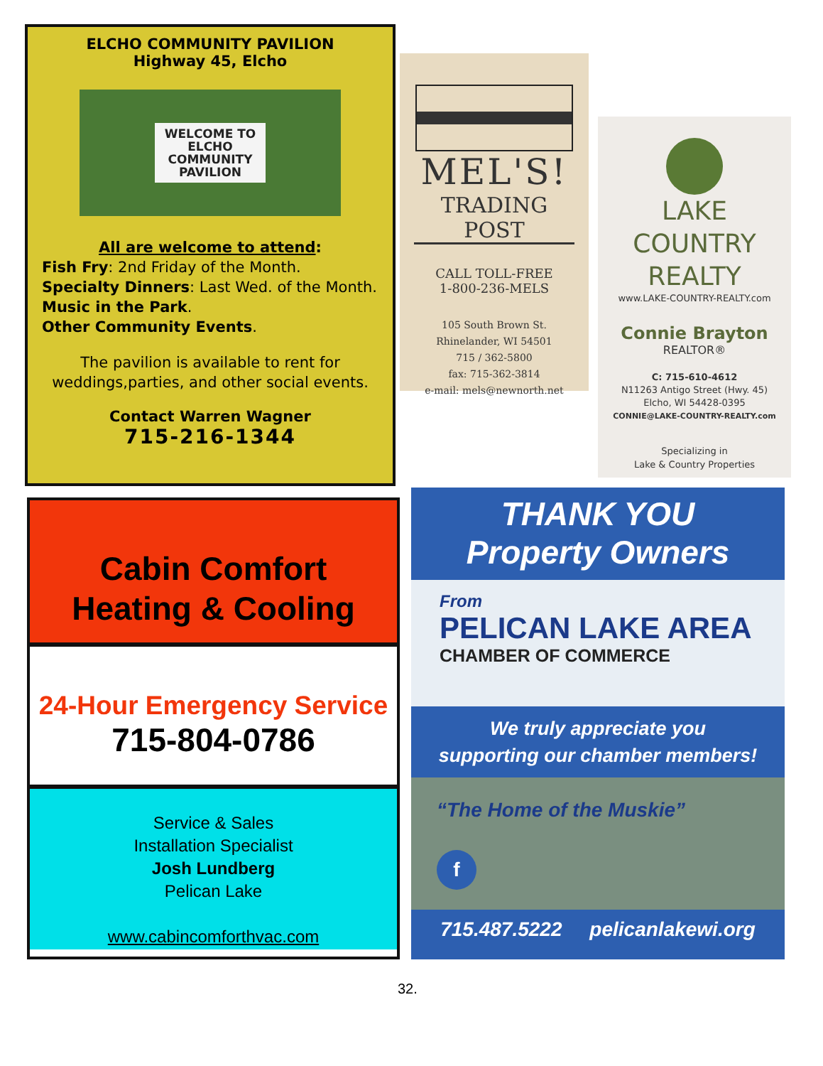ELCHO COMMUNITY PAVILION
Highway 45, Elcho
WELCOME TO
ELCHO
COMMUNITY
PAVILION
All are welcome to attend:
Fish Fry: 2nd Friday of the Month.
Specialty Dinners: Last Wed. of the Month.
Music in the Park.
Other Community Events.
The pavilion is available to rent for
weddings,parties, and other social events.
Contact Warren Wagner
715-216-1344
MEL'S!
TRADING POST
CALL TOLL-FREE
1-800-236-MELS
105 South Brown St.
Rhinelander, WI 54501
715 / 362-5800
fax: 715-362-3814
e-mail: mels@newnorth.net
LAKE COUNTRY
REALTY
www.LAKE-COUNTRY-REALTY.com
Connie Brayton
REALTOR®
C: 715-610-4612
N11263 Antigo Street (Hwy. 45)
Elcho, WI 54428-0395
CONNIE@LAKE-COUNTRY-REALTY.com
Specializing in
Lake & Country Properties
Cabin Comfort
Heating & Cooling
24-Hour Emergency Service
715-804-0786
Service & Sales
Installation Specialist
Josh Lundberg
Pelican Lake
www.cabincomforthvac.com
THANK YOU
Property Owners
From
PELICAN LAKE AREA
CHAMBER OF COMMERCE
We truly appreciate you
supporting our chamber members!
“The Home of the Muskie”
f
715.487.5222 pelicanlakewi.org
32.